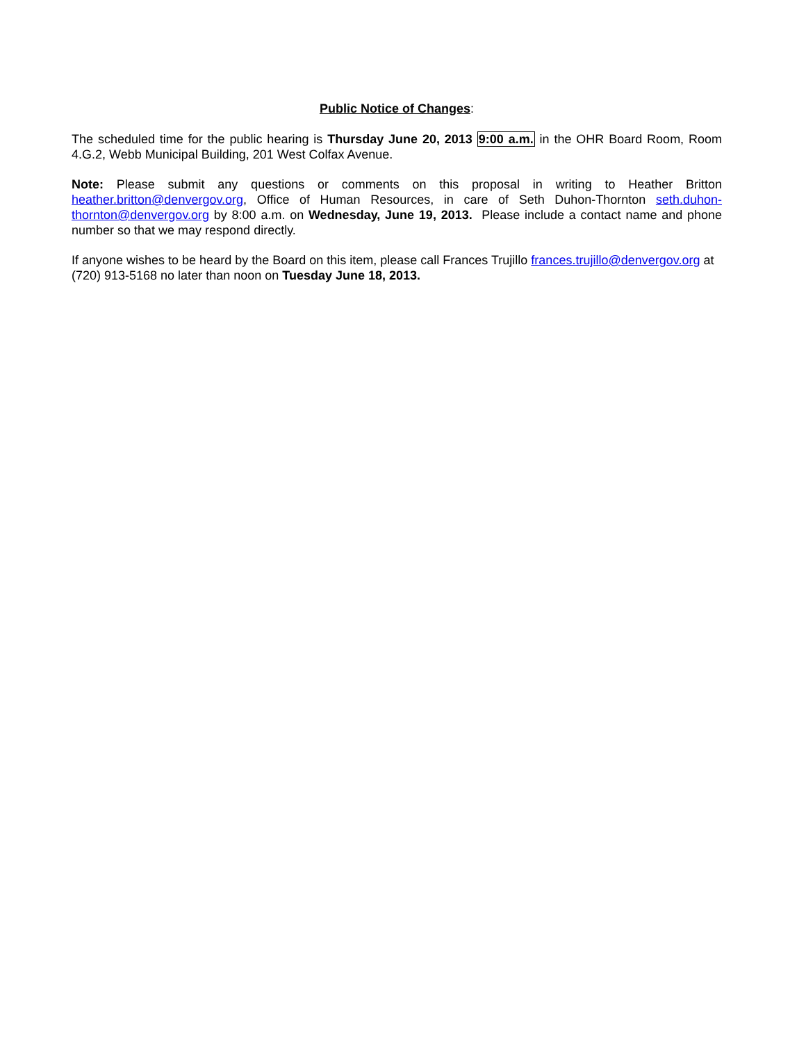Public Notice of Changes:
The scheduled time for the public hearing is Thursday June 20, 2013 9:00 a.m. in the OHR Board Room, Room 4.G.2, Webb Municipal Building, 201 West Colfax Avenue.
Note: Please submit any questions or comments on this proposal in writing to Heather Britton heather.britton@denvergov.org, Office of Human Resources, in care of Seth Duhon-Thornton seth.duhon-thornton@denvergov.org by 8:00 a.m. on Wednesday, June 19, 2013. Please include a contact name and phone number so that we may respond directly.
If anyone wishes to be heard by the Board on this item, please call Frances Trujillo frances.trujillo@denvergov.org at (720) 913-5168 no later than noon on Tuesday June 18, 2013.